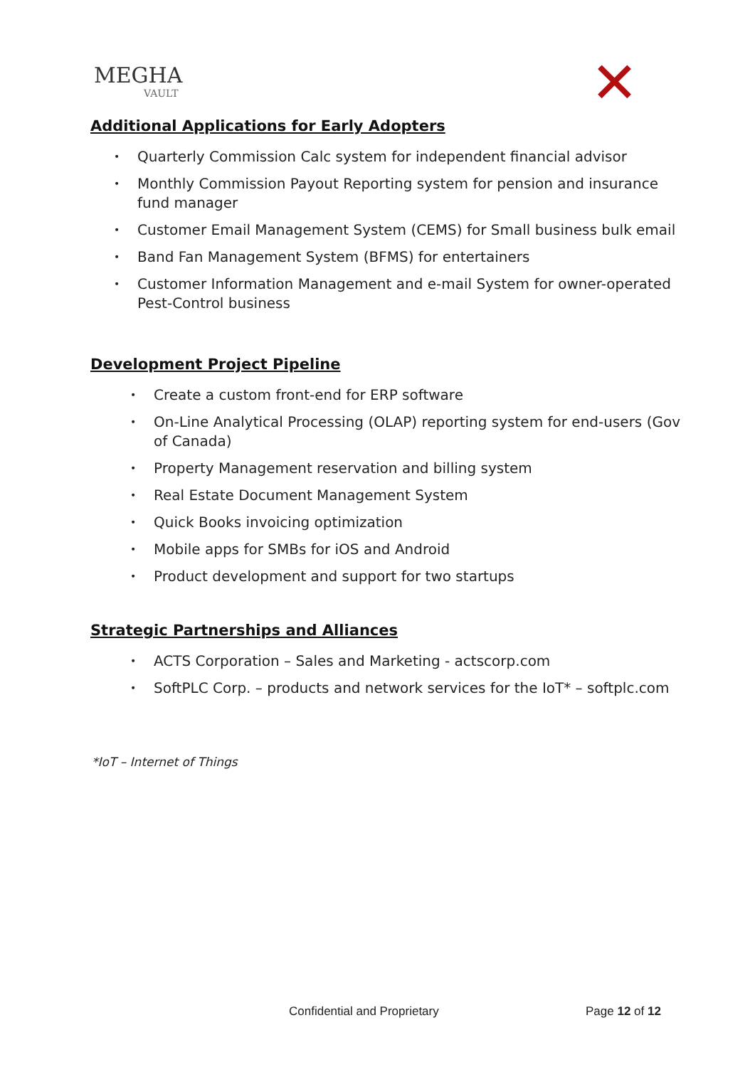MEGHA
VAULT
✕
Additional Applications for Early Adopters
Quarterly Commission Calc system for independent financial advisor
Monthly Commission Payout Reporting system for pension and insurance fund manager
Customer Email Management System (CEMS) for Small business bulk email
Band Fan Management System (BFMS) for entertainers
Customer Information Management and e-mail System for owner-operated Pest-Control business
Development Project Pipeline
Create a custom front-end for ERP software
On-Line Analytical Processing (OLAP) reporting system for end-users (Gov of Canada)
Property Management reservation and billing system
Real Estate Document Management System
Quick Books invoicing optimization
Mobile apps for SMBs for iOS and Android
Product development and support for two startups
Strategic Partnerships and Alliances
ACTS Corporation – Sales and Marketing - actscorp.com
SoftPLC Corp. – products and network services for the IoT* – softplc.com
*IoT – Internet of Things
Confidential and Proprietary Page 12 of 12